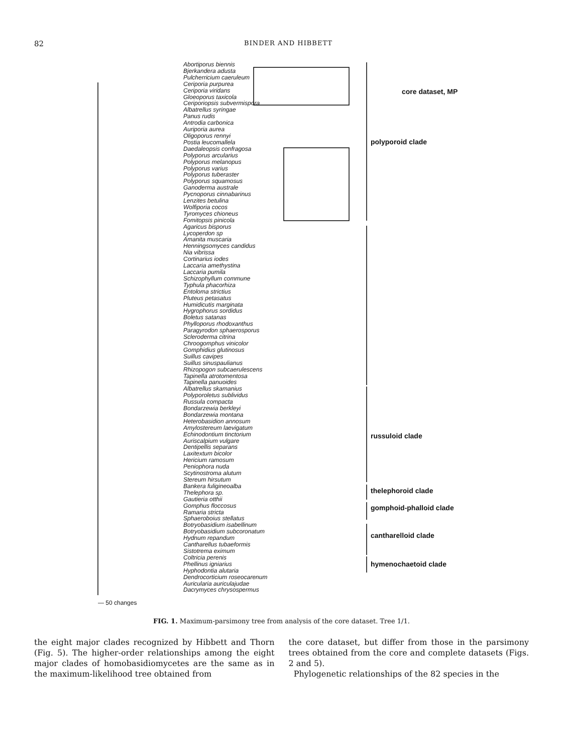82 BINDER AND HIBBETT
Abortiporus biennis
Bjerkandera adusta
Pulcherricium caeruleum
Ceriporia purpurea
Ceriporia viridans
Gloeoporus taxicola
Ceriporiopsis subvermispora
Albatrellus syringae
Panus rudis
Antrodia carbonica
Auriporia aurea
Oligoporus rennyi
Postia leucomallela
Daedaleopsis confragosa
Polyporus arcularius
Polyporus melanopus
Polyporus varius
Polyporus tuberaster
Polyporus squamosus
Ganoderma australe
Pycnoporus cinnabarinus
Lenzites betulina
Wolfiporia cocos
Tyromyces chioneus
Fomitopsis pinicola
Agaricus bisporus
Lycoperdon sp
Amanita muscaria
Henningsomyces candidus
Nia vibrissa
Cortinarius iodes
Laccaria amethystina
Laccaria pumila
Schizophyllum commune
Typhula phacorhiza
Entoloma strictius
Pluteus petasatus
Humidicutis marginata
Hygrophorus sordidus
Boletus satanas
Phylloporus rhodoxanthus
Paragyrodon sphaerosporus
Scleroderma citrina
Chroogomphus vinicolor
Gomphidius glutinosus
Suillus cavipes
Suillus sinuspaulianus
Rhizopogon subcaerulescens
Tapinella atrotomentosa
Tapinella panuoides
Albatrellus skamanius
Polyporoletus sublividus
Russula compacta
Bondarzewia berkleyi
Bondarzewia montana
Heterobasidion annosum
Amylostereum laevigatum
Echinodontium tinctorium
Auriscalpium vulgare
Dentipellis separans
Laxitextum bicolor
Hericium ramosum
Peniophora nuda
Scytinostroma alutum
Stereum hirsutum
Bankera fuligineoalba
Thelephora sp.
Gautieria otthii
Gomphus floccosus
Ramaria stricta
Sphaeroboius stellatus
Botryobasidium isabellinum
Botryobasidium subcoronatum
Hydnum repandum
Cantharellus tubaeformis
Sistotrema eximum
Coltricia perenis
Phellinus igniarius
Hyphodontia alutaria
Dendrocorticium roseocarenum
Auricularia auriculajudae
Dacrymyces chrysospermus
core dataset, MP
polyporoid clade
russuloid clade
thelephoroid clade
gomphoid-phalloid clade
cantharelloid clade
hymenochaetoid clade
— 50 changes
FIG. 1. Maximum-parsimony tree from analysis of the core dataset. Tree 1/1.
the eight major clades recognized by Hibbett and Thorn (Fig. 5). The higher-order relationships among the eight major clades of homobasidiomycetes are the same as in the maximum-likelihood tree obtained from
the core dataset, but differ from those in the parsimony trees obtained from the core and complete datasets (Figs. 2 and 5).
Phylogenetic relationships of the 82 species in the